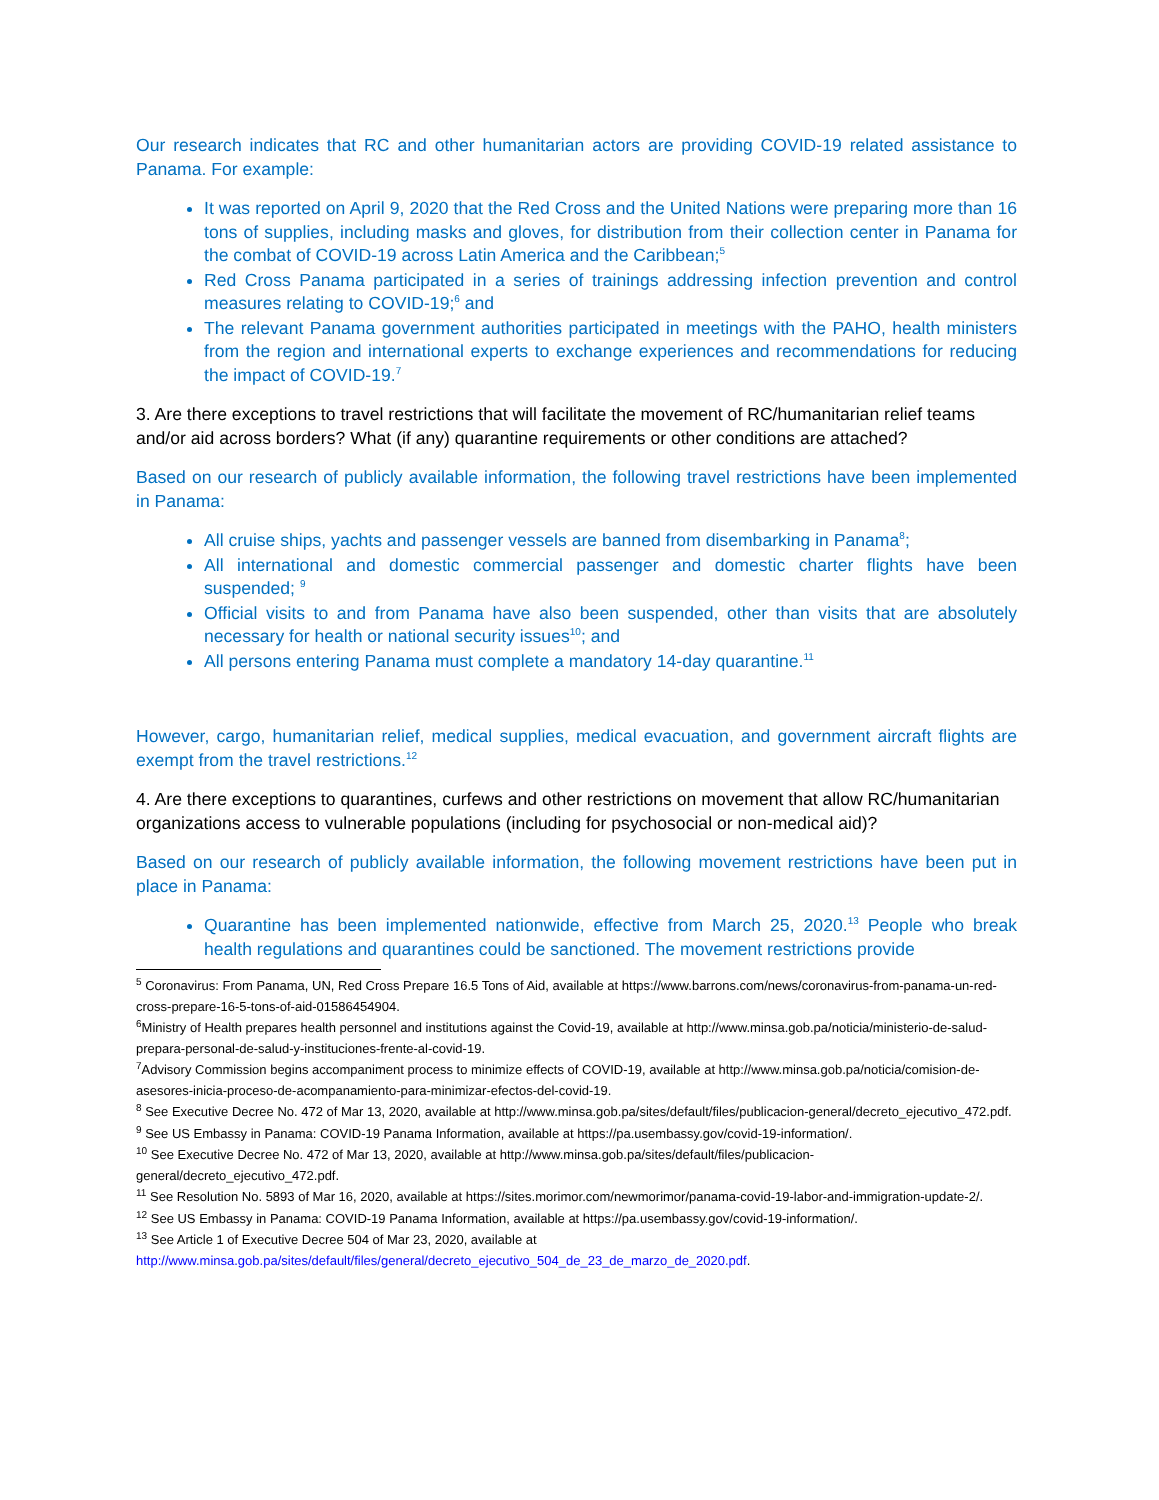Our research indicates that RC and other humanitarian actors are providing COVID-19 related assistance to Panama. For example:
It was reported on April 9, 2020 that the Red Cross and the United Nations were preparing more than 16 tons of supplies, including masks and gloves, for distribution from their collection center in Panama for the combat of COVID-19 across Latin America and the Caribbean;<sup>5</sup>
Red Cross Panama participated in a series of trainings addressing infection prevention and control measures relating to COVID-19;<sup>6</sup> and
The relevant Panama government authorities participated in meetings with the PAHO, health ministers from the region and international experts to exchange experiences and recommendations for reducing the impact of COVID-19.<sup>7</sup>
3. Are there exceptions to travel restrictions that will facilitate the movement of RC/humanitarian relief teams and/or aid across borders? What (if any) quarantine requirements or other conditions are attached?
Based on our research of publicly available information, the following travel restrictions have been implemented in Panama:
All cruise ships, yachts and passenger vessels are banned from disembarking in Panama<sup>8</sup>;
All international and domestic commercial passenger and domestic charter flights have been suspended; <sup>9</sup>
Official visits to and from Panama have also been suspended, other than visits that are absolutely necessary for health or national security issues<sup>10</sup>; and
All persons entering Panama must complete a mandatory 14-day quarantine.<sup>11</sup>
However, cargo, humanitarian relief, medical supplies, medical evacuation, and government aircraft flights are exempt from the travel restrictions.<sup>12</sup>
4. Are there exceptions to quarantines, curfews and other restrictions on movement that allow RC/humanitarian organizations access to vulnerable populations (including for psychosocial or non-medical aid)?
Based on our research of publicly available information, the following movement restrictions have been put in place in Panama:
Quarantine has been implemented nationwide, effective from March 25, 2020.<sup>13</sup> People who break health regulations and quarantines could be sanctioned. The movement restrictions provide
<sup>5</sup> Coronavirus: From Panama, UN, Red Cross Prepare 16.5 Tons of Aid, available at https://www.barrons.com/news/coronavirus-from-panama-un-red-cross-prepare-16-5-tons-of-aid-01586454904.
<sup>6</sup> Ministry of Health prepares health personnel and institutions against the Covid-19, available at http://www.minsa.gob.pa/noticia/ministerio-de-salud-prepara-personal-de-salud-y-instituciones-frente-al-covid-19.
<sup>7</sup> Advisory Commission begins accompaniment process to minimize effects of COVID-19, available at http://www.minsa.gob.pa/noticia/comision-de-asesores-inicia-proceso-de-acompanamiento-para-minimizar-efectos-del-covid-19.
<sup>8</sup> See Executive Decree No. 472 of Mar 13, 2020, available at http://www.minsa.gob.pa/sites/default/files/publicacion-general/decreto_ejecutivo_472.pdf.
<sup>9</sup> See US Embassy in Panama: COVID-19 Panama Information, available at https://pa.usembassy.gov/covid-19-information/.
<sup>10</sup> See Executive Decree No. 472 of Mar 13, 2020, available at http://www.minsa.gob.pa/sites/default/files/publicacion-general/decreto_ejecutivo_472.pdf.
<sup>11</sup> See Resolution No. 5893 of Mar 16, 2020, available at https://sites.morimor.com/newmorimor/panama-covid-19-labor-and-immigration-update-2/.
<sup>12</sup> See US Embassy in Panama: COVID-19 Panama Information, available at https://pa.usembassy.gov/covid-19-information/.
<sup>13</sup> See Article 1 of Executive Decree 504 of Mar 23, 2020, available at http://www.minsa.gob.pa/sites/default/files/general/decreto_ejecutivo_504_de_23_de_marzo_de_2020.pdf.